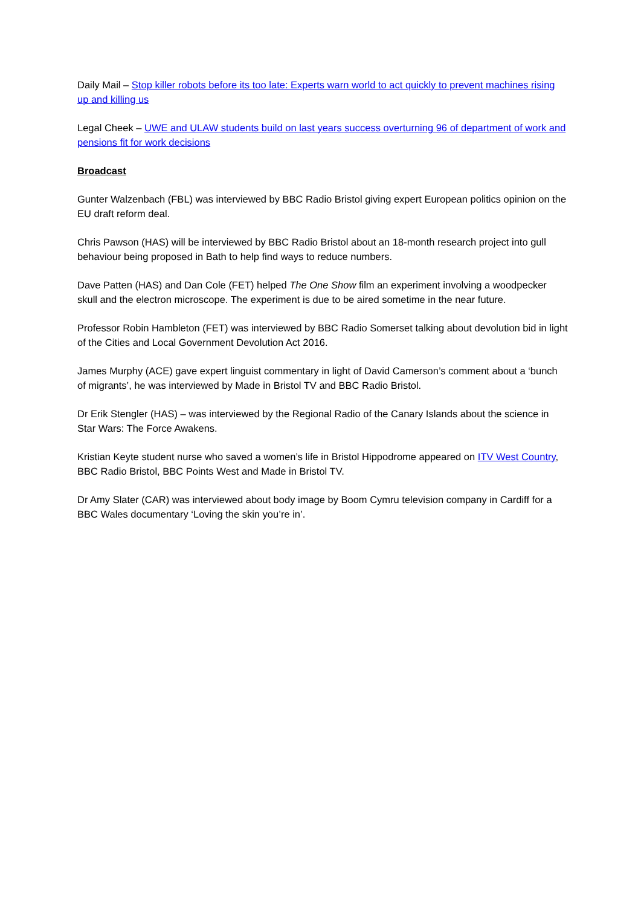Daily Mail – Stop killer robots before its too late: Experts warn world to act quickly to prevent machines rising up and killing us
Legal Cheek – UWE and ULAW students build on last years success overturning 96 of department of work and pensions fit for work decisions
Broadcast
Gunter Walzenbach (FBL) was interviewed by BBC Radio Bristol giving expert European politics opinion on the EU draft reform deal.
Chris Pawson (HAS) will be interviewed by BBC Radio Bristol about an 18-month research project into gull behaviour being proposed in Bath to help find ways to reduce numbers.
Dave Patten (HAS) and Dan Cole (FET) helped The One Show film an experiment involving a woodpecker skull and the electron microscope. The experiment is due to be aired sometime in the near future.
Professor Robin Hambleton (FET) was interviewed by BBC Radio Somerset talking about devolution bid in light of the Cities and Local Government Devolution Act 2016.
James Murphy (ACE) gave expert linguist commentary in light of David Camerson’s comment about a ‘bunch of migrants’, he was interviewed by Made in Bristol TV and BBC Radio Bristol.
Dr Erik Stengler (HAS) – was interviewed by the Regional Radio of the Canary Islands about the science in Star Wars: The Force Awakens.
Kristian Keyte student nurse who saved a women’s life in Bristol Hippodrome appeared on ITV West Country, BBC Radio Bristol, BBC Points West and Made in Bristol TV.
Dr Amy Slater (CAR) was interviewed about body image by Boom Cymru television company in Cardiff for a BBC Wales documentary ‘Loving the skin you’re in’.